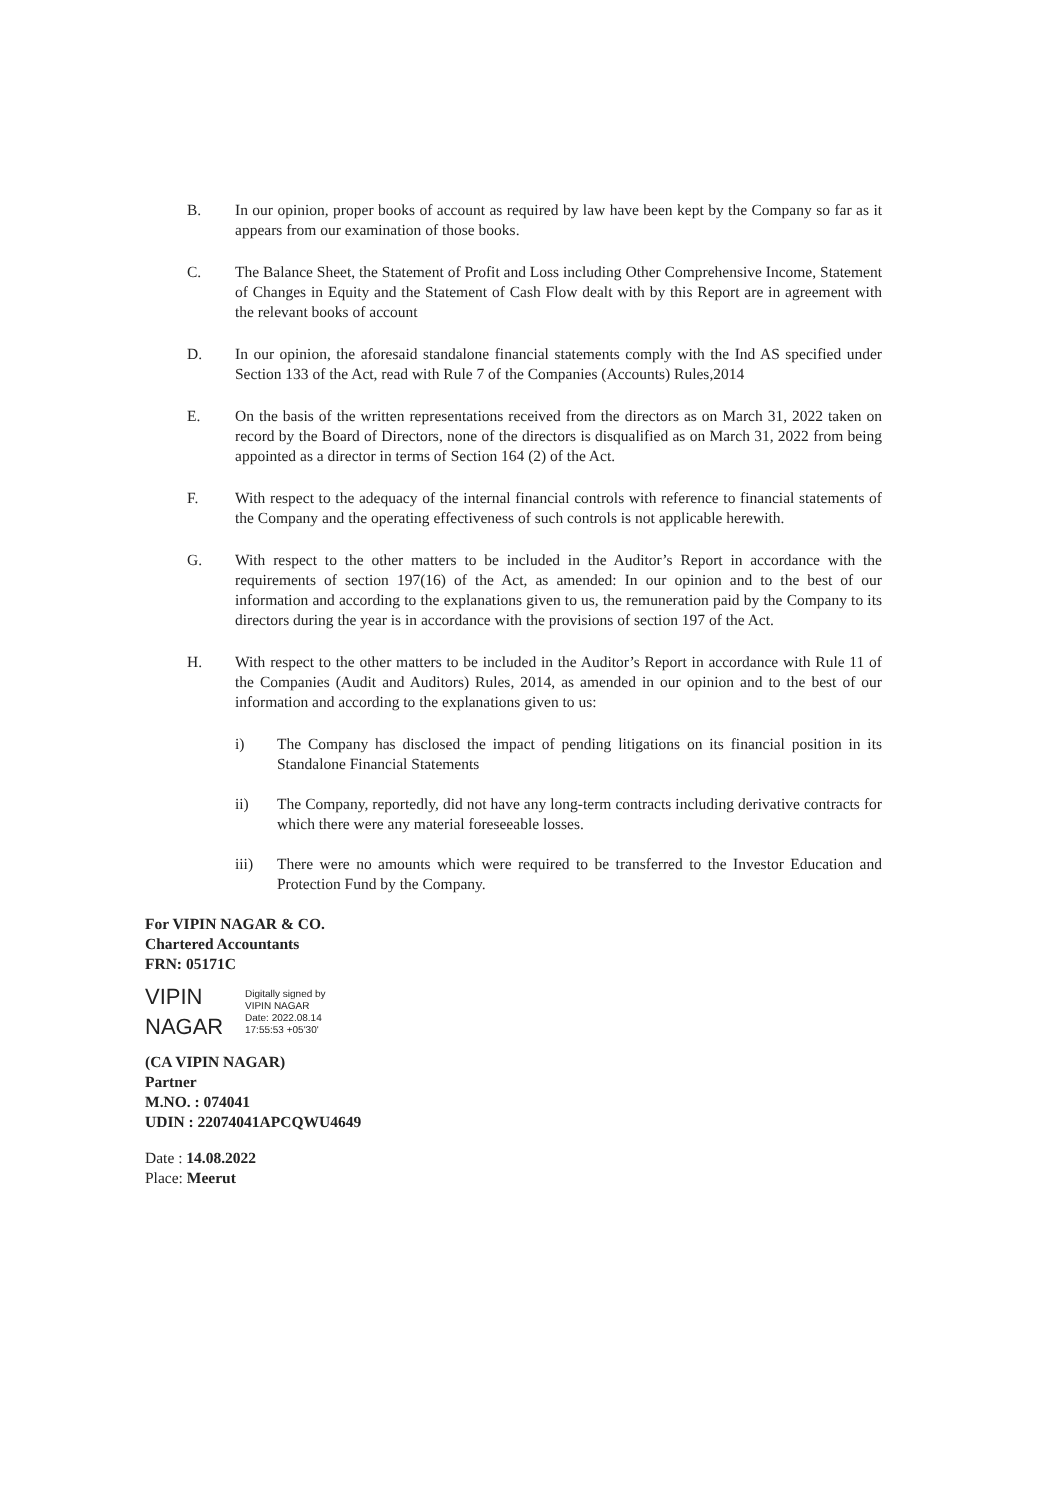B. In our opinion, proper books of account as required by law have been kept by the Company so far as it appears from our examination of those books.
C. The Balance Sheet, the Statement of Profit and Loss including Other Comprehensive Income, Statement of Changes in Equity and the Statement of Cash Flow dealt with by this Report are in agreement with the relevant books of account
D. In our opinion, the aforesaid standalone financial statements comply with the Ind AS specified under Section 133 of the Act, read with Rule 7 of the Companies (Accounts) Rules,2014
E. On the basis of the written representations received from the directors as on March 31, 2022 taken on record by the Board of Directors, none of the directors is disqualified as on March 31, 2022 from being appointed as a director in terms of Section 164 (2) of the Act.
F. With respect to the adequacy of the internal financial controls with reference to financial statements of the Company and the operating effectiveness of such controls is not applicable herewith.
G. With respect to the other matters to be included in the Auditor’s Report in accordance with the requirements of section 197(16) of the Act, as amended: In our opinion and to the best of our information and according to the explanations given to us, the remuneration paid by the Company to its directors during the year is in accordance with the provisions of section 197 of the Act.
H. With respect to the other matters to be included in the Auditor’s Report in accordance with Rule 11 of the Companies (Audit and Auditors) Rules, 2014, as amended in our opinion and to the best of our information and according to the explanations given to us:
i) The Company has disclosed the impact of pending litigations on its financial position in its Standalone Financial Statements
ii) The Company, reportedly, did not have any long-term contracts including derivative contracts for which there were any material foreseeable losses.
iii) There were no amounts which were required to be transferred to the Investor Education and Protection Fund by the Company.
For VIPIN NAGAR & CO.
Chartered Accountants
FRN: 05171C
VIPIN
NAGAR
Digitally signed by
VIPIN NAGAR
Date: 2022.08.14
17:55:53 +05'30'
(CA VIPIN NAGAR)
Partner
M.NO. : 074041
UDIN : 22074041APCQWU4649
Date : 14.08.2022
Place: Meerut